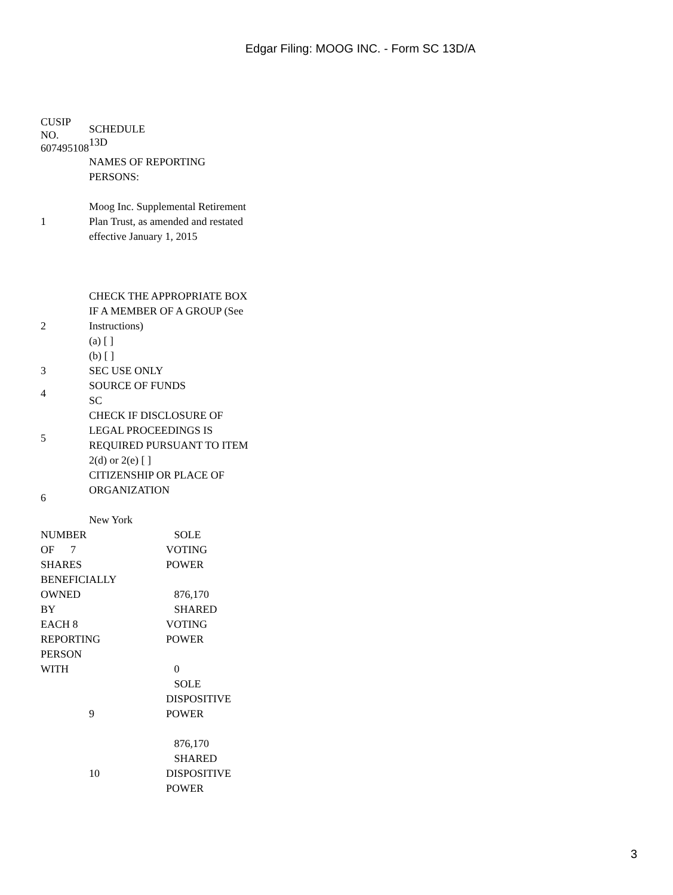Edgar Filing: MOOG INC. - Form SC 13D/A
| CUSIP NO. 607495108 | SCHEDULE 13D | | |
| 1 | NAMES OF REPORTING PERSONS: Moog Inc. Supplemental Retirement Plan Trust, as amended and restated effective January 1, 2015 | | |
| 2 | CHECK THE APPROPRIATE BOX IF A MEMBER OF A GROUP (See Instructions) (a) [ ] (b) [ ] | | |
| 3 | SEC USE ONLY | | |
| 4 | SOURCE OF FUNDS SC | | |
| 5 | CHECK IF DISCLOSURE OF LEGAL PROCEEDINGS IS REQUIRED PURSUANT TO ITEM 2(d) or 2(e) [ ] | | |
| 6 | CITIZENSHIP OR PLACE OF ORGANIZATION New York | | |
| NUMBER OF 7 SHARES BENEFICIALLY OWNED BY EACH 8 REPORTING PERSON WITH | | | SOLE VOTING POWER 876,170 |
| | | | SHARED VOTING POWER 0 |
| | 9 | | SOLE DISPOSITIVE POWER 876,170 |
| | 10 | | SHARED DISPOSITIVE POWER |
3